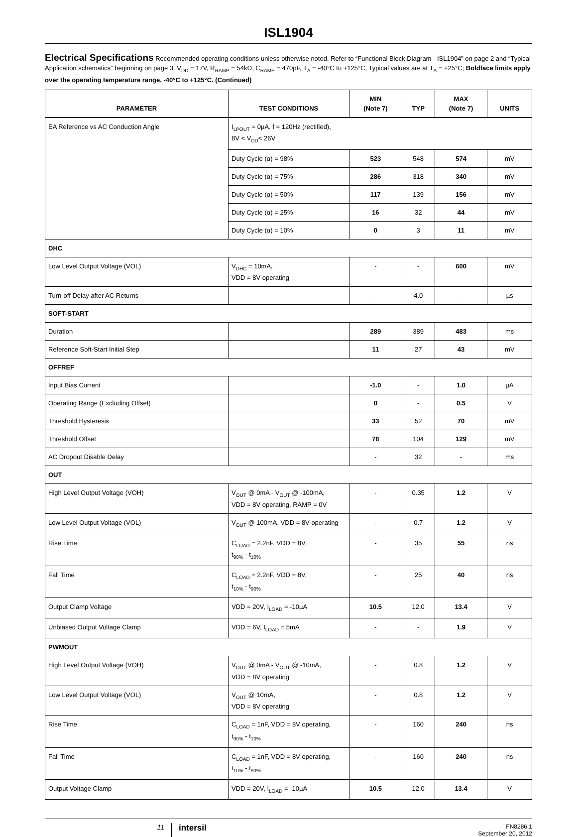ISL1904
Electrical Specifications Recommended operating conditions unless otherwise noted. Refer to “Functional Block Diagram - ISL1904” on page 2 and “Typical Application schematics” beginning on page 3. V<sub>DD</sub> = 17V, R<sub>RAMP</sub> = 54kΩ, C<sub>RAMP</sub> = 470pF, T<sub>A</sub> = -40°C to +125°C, Typical values are at T<sub>A</sub> = +25°C; Boldface limits apply over the operating temperature range, -40°C to +125°C. (Continued)
| PARAMETER | TEST CONDITIONS | MIN (Note 7) | TYP | MAX (Note 7) | UNITS |
| --- | --- | --- | --- | --- | --- |
| EA Reference vs AC Conduction Angle | I<sub>LPOUT</sub> = 0µA, f = 120Hz (rectified), 8V < V<sub>DD</sub>< 26V | | | | |
| | Duty Cycle (α) = 98% | 523 | 548 | 574 | mV |
| | Duty Cycle (α) = 75% | 286 | 318 | 340 | mV |
| | Duty Cycle (α) = 50% | 117 | 139 | 156 | mV |
| | Duty Cycle (α) = 25% | 16 | 32 | 44 | mV |
| | Duty Cycle (α) = 10% | 0 | 3 | 11 | mV |
| DHC | | | | | |
| Low Level Output Voltage (VOL) | V<sub>DHC</sub> = 10mA, VDD = 8V operating | - | - | 600 | mV |
| Turn-off Delay after AC Returns | | - | 4.0 | - | µs |
| SOFT-START | | | | | |
| Duration | | 289 | 389 | 483 | ms |
| Reference Soft-Start Initial Step | | 11 | 27 | 43 | mV |
| OFFREF | | | | | |
| Input Bias Current | | -1.0 | - | 1.0 | µA |
| Operating Range (Excluding Offset) | | 0 | - | 0.5 | V |
| Threshold Hysteresis | | 33 | 52 | 70 | mV |
| Threshold Offset | | 78 | 104 | 129 | mV |
| AC Dropout Disable Delay | | - | 32 | - | ms |
| OUT | | | | | |
| High Level Output Voltage (VOH) | V<sub>OUT</sub> @ 0mA - V<sub>OUT</sub> @ -100mA, VDD = 8V operating, RAMP = 0V | - | 0.35 | 1.2 | V |
| Low Level Output Voltage (VOL) | V<sub>OUT</sub> @ 100mA, VDD = 8V operating | - | 0.7 | 1.2 | V |
| Rise Time | C<sub>LOAD</sub> = 2.2nF, VDD = 8V, t<sub>90%</sub> - t<sub>10%</sub> | - | 35 | 55 | ns |
| Fall Time | C<sub>LOAD</sub> = 2.2nF, VDD = 8V, t<sub>10%</sub> - t<sub>90%</sub> | - | 25 | 40 | ns |
| Output Clamp Voltage | VDD = 20V, I<sub>LOAD</sub> = -10µA | 10.5 | 12.0 | 13.4 | V |
| Unbiased Output Voltage Clamp | VDD = 6V, I<sub>LOAD</sub> = 5mA | - | - | 1.9 | V |
| PWMOUT | | | | | |
| High Level Output Voltage (VOH) | V<sub>OUT</sub> @ 0mA - V<sub>OUT</sub> @ -10mA, VDD = 8V operating | - | 0.8 | 1.2 | V |
| Low Level Output Voltage (VOL) | V<sub>OUT</sub> @ 10mA, VDD = 8V operating | - | 0.8 | 1.2 | V |
| Rise Time | C<sub>LOAD</sub> = 1nF, VDD = 8V operating, t<sub>90%</sub> - t<sub>10%</sub> | - | 160 | 240 | ns |
| Fall Time | C<sub>LOAD</sub> = 1nF, VDD = 8V operating, t<sub>10%</sub> - t<sub>90%</sub> | - | 160 | 240 | ns |
| Output Voltage Clamp | VDD = 20V, I<sub>LOAD</sub> = -10µA | 10.5 | 12.0 | 13.4 | V |
11
intersil
FN8286.1
September 20, 2012